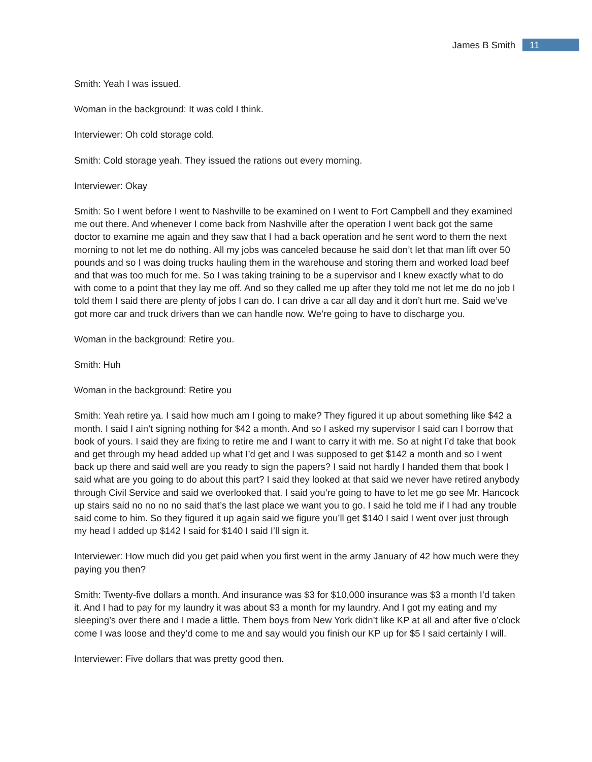James B Smith 11
Smith: Yeah I was issued.
Woman in the background: It was cold I think.
Interviewer: Oh cold storage cold.
Smith: Cold storage yeah. They issued the rations out every morning.
Interviewer: Okay
Smith: So I went before I went to Nashville to be examined on I went to Fort Campbell and they examined me out there. And whenever I come back from Nashville after the operation I went back got the same doctor to examine me again and they saw that I had a back operation and he sent word to them the next morning to not let me do nothing. All my jobs was canceled because he said don’t let that man lift over 50 pounds and so I was doing trucks hauling them in the warehouse and storing them and worked load beef and that was too much for me. So I was taking training to be a supervisor and I knew exactly what to do with come to a point that they lay me off. And so they called me up after they told me not let me do no job I told them I said there are plenty of jobs I can do. I can drive a car all day and it don’t hurt me. Said we’ve got more car and truck drivers than we can handle now. We’re going to have to discharge you.
Woman in the background: Retire you.
Smith: Huh
Woman in the background: Retire you
Smith: Yeah retire ya. I said how much am I going to make? They figured it up about something like $42 a month. I said I ain’t signing nothing for $42 a month. And so I asked my supervisor I said can I borrow that book of yours. I said they are fixing to retire me and I want to carry it with me. So at night I’d take that book and get through my head added up what I’d get and I was supposed to get $142 a month and so I went back up there and said well are you ready to sign the papers? I said not hardly I handed them that book I said what are you going to do about this part? I said they looked at that said we never have retired anybody through Civil Service and said we overlooked that. I said you’re going to have to let me go see Mr. Hancock up stairs said no no no no said that’s the last place we want you to go. I said he told me if I had any trouble said come to him. So they figured it up again said we figure you’ll get $140 I said I went over just through my head I added up $142 I said for $140 I said I’ll sign it.
Interviewer: How much did you get paid when you first went in the army January of 42 how much were they paying you then?
Smith: Twenty-five dollars a month. And insurance was $3 for $10,000 insurance was $3 a month I’d taken it. And I had to pay for my laundry it was about $3 a month for my laundry. And I got my eating and my sleeping’s over there and I made a little. Them boys from New York didn’t like KP at all and after five o’clock come I was loose and they’d come to me and say would you finish our KP up for $5 I said certainly I will.
Interviewer: Five dollars that was pretty good then.